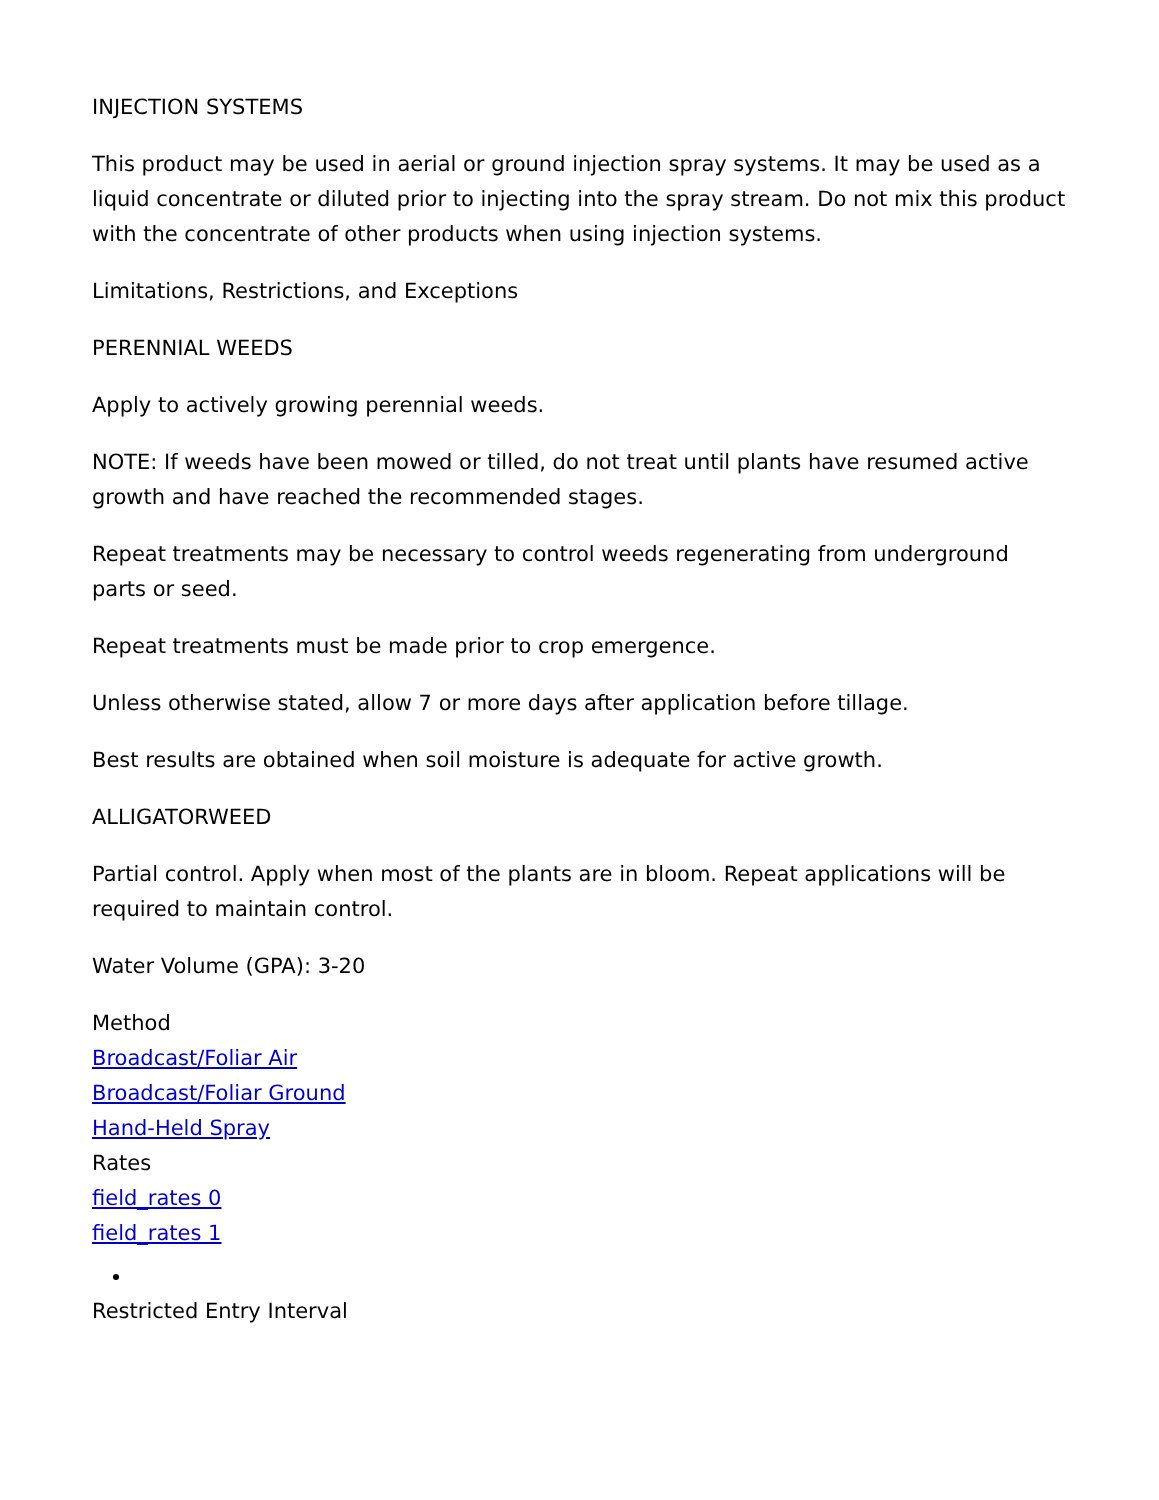INJECTION SYSTEMS
This product may be used in aerial or ground injection spray systems. It may be used as a liquid concentrate or diluted prior to injecting into the spray stream. Do not mix this product with the concentrate of other products when using injection systems.
Limitations, Restrictions, and Exceptions
PERENNIAL WEEDS
Apply to actively growing perennial weeds.
NOTE: If weeds have been mowed or tilled, do not treat until plants have resumed active growth and have reached the recommended stages.
Repeat treatments may be necessary to control weeds regenerating from underground parts or seed.
Repeat treatments must be made prior to crop emergence.
Unless otherwise stated, allow 7 or more days after application before tillage.
Best results are obtained when soil moisture is adequate for active growth.
ALLIGATORWEED
Partial control. Apply when most of the plants are in bloom. Repeat applications will be required to maintain control.
Water Volume (GPA): 3-20
Method
Broadcast/Foliar Air
Broadcast/Foliar Ground
Hand-Held Spray
Rates
field_rates 0
field_rates 1
Restricted Entry Interval